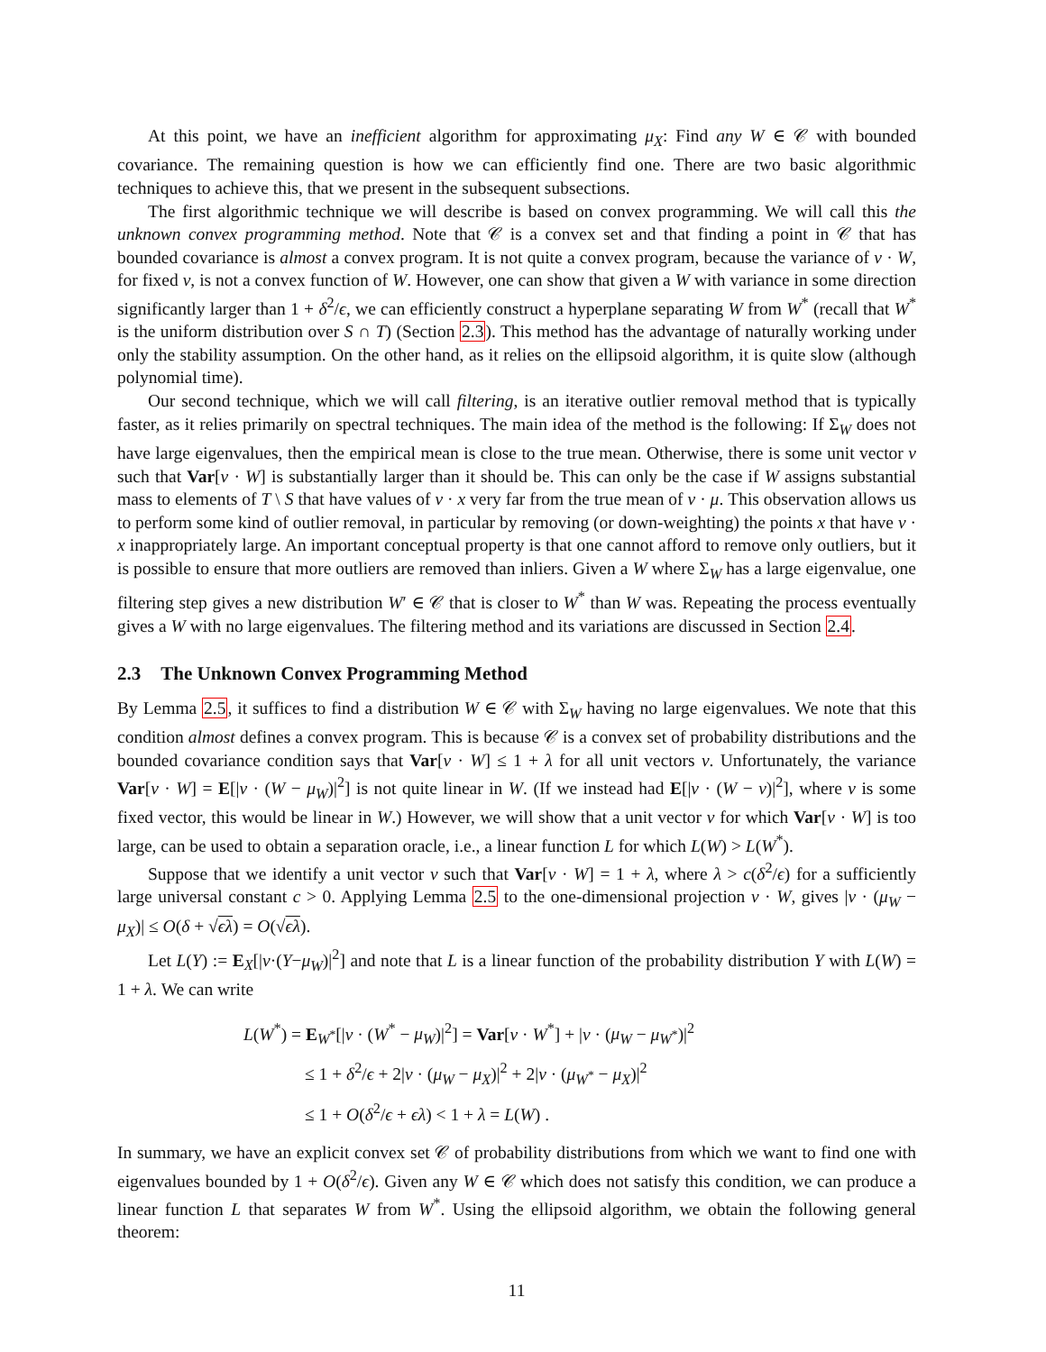At this point, we have an inefficient algorithm for approximating μ<sub>X</sub>: Find any W ∈ 𝒞 with bounded covariance. The remaining question is how we can efficiently find one. There are two basic algorithmic techniques to achieve this, that we present in the subsequent subsections.
The first algorithmic technique we will describe is based on convex programming. We will call this the unknown convex programming method. Note that 𝒞 is a convex set and that finding a point in 𝒞 that has bounded covariance is almost a convex program. It is not quite a convex program, because the variance of v · W, for fixed v, is not a convex function of W. However, one can show that given a W with variance in some direction significantly larger than 1 + δ<sup>2</sup>/ϵ, we can efficiently construct a hyperplane separating W from W<sup>*</sup> (recall that W<sup>*</sup> is the uniform distribution over S ∩ T) (Section 2.3). This method has the advantage of naturally working under only the stability assumption. On the other hand, as it relies on the ellipsoid algorithm, it is quite slow (although polynomial time).
Our second technique, which we will call filtering, is an iterative outlier removal method that is typically faster, as it relies primarily on spectral techniques. The main idea of the method is the following: If Σ<sub>W</sub> does not have large eigenvalues, then the empirical mean is close to the true mean. Otherwise, there is some unit vector v such that Var[v · W] is substantially larger than it should be. This can only be the case if W assigns substantial mass to elements of T \ S that have values of v · x very far from the true mean of v · μ. This observation allows us to perform some kind of outlier removal, in particular by removing (or down-weighting) the points x that have v · x inappropriately large. An important conceptual property is that one cannot afford to remove only outliers, but it is possible to ensure that more outliers are removed than inliers. Given a W where Σ<sub>W</sub> has a large eigenvalue, one filtering step gives a new distribution W′ ∈ 𝒞 that is closer to W<sup>*</sup> than W was. Repeating the process eventually gives a W with no large eigenvalues. The filtering method and its variations are discussed in Section 2.4.
2.3 The Unknown Convex Programming Method
By Lemma 2.5, it suffices to find a distribution W ∈ 𝒞 with Σ<sub>W</sub> having no large eigenvalues. We note that this condition almost defines a convex program. This is because 𝒞 is a convex set of probability distributions and the bounded covariance condition says that Var[v · W] ≤ 1 + λ for all unit vectors v. Unfortunately, the variance Var[v · W] = E[|v · (W − μ<sub>W</sub>)|<sup>2</sup>] is not quite linear in W. (If we instead had E[|v · (W − ν)|<sup>2</sup>], where ν is some fixed vector, this would be linear in W.) However, we will show that a unit vector v for which Var[v · W] is too large, can be used to obtain a separation oracle, i.e., a linear function L for which L(W) > L(W<sup>*</sup>).
Suppose that we identify a unit vector v such that Var[v · W] = 1 + λ, where λ > c(δ<sup>2</sup>/ϵ) for a sufficiently large universal constant c > 0. Applying Lemma 2.5 to the one-dimensional projection v · W, gives |v · (μ<sub>W</sub> − μ<sub>X</sub>)| ≤ O(δ + √ϵλ) = O(√ϵλ).
Let L(Y) := E<sub>X</sub>[|v·(Y−μ<sub>W</sub>)|<sup>2</sup>] and note that L is a linear function of the probability distribution Y with L(W) = 1 + λ. We can write
L(W<sup>*</sup>) = E<sub>W<sup>*</sup></sub>[|v · (W<sup>*</sup> − μ<sub>W</sub>)|<sup>2</sup>] = Var[v · W<sup>*</sup>] + |v · (μ<sub>W</sub> − μ<sub>W<sup>*</sup></sub>)|<sup>2</sup>
≤ 1 + δ<sup>2</sup>/ϵ + 2|v · (μ<sub>W</sub> − μ<sub>X</sub>)|<sup>2</sup> + 2|v · (μ<sub>W<sup>*</sup></sub> − μ<sub>X</sub>)|<sup>2</sup>
≤ 1 + O(δ<sup>2</sup>/ϵ + ϵλ) < 1 + λ = L(W) .
In summary, we have an explicit convex set 𝒞 of probability distributions from which we want to find one with eigenvalues bounded by 1 + O(δ<sup>2</sup>/ϵ). Given any W ∈ 𝒞 which does not satisfy this condition, we can produce a linear function L that separates W from W<sup>*</sup>. Using the ellipsoid algorithm, we obtain the following general theorem:
11